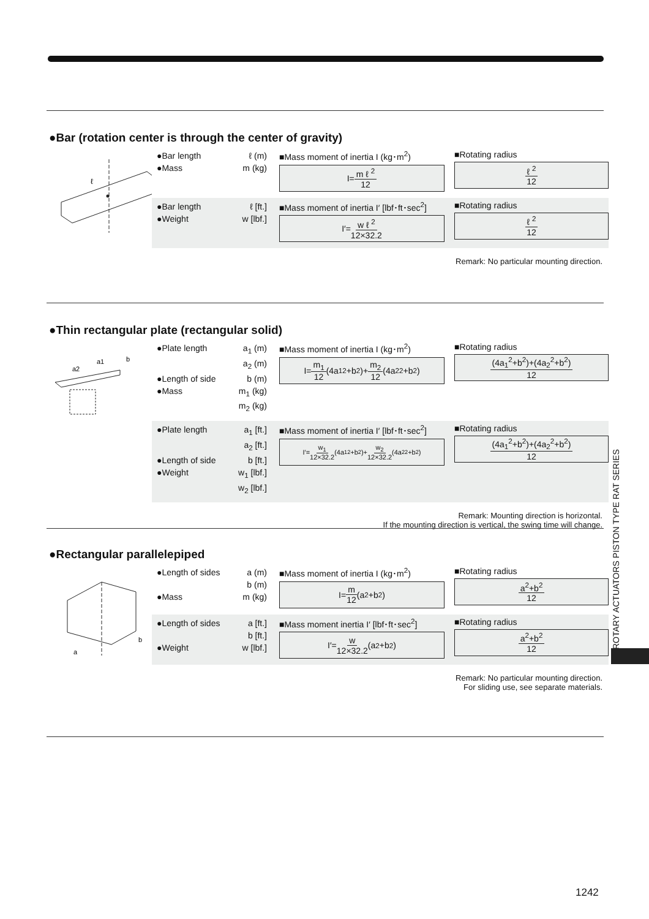●Bar (rotation center is through the center of gravity)
ℓ
●Bar length ℓ (m)
●Mass m (kg)
■Mass moment of inertia I (kg･m<sup>2</sup>)
I= m ℓ <sup>2</sup> 12
■Rotating radius
ℓ <sup>2</sup> 12
●Bar length ℓ [ft.]
●Weight w [lbf.]
■Mass moment of inertia I′ [lbf･ft･sec<sup>2</sup>]
I′= w ℓ <sup>2</sup> 12×32.2
■Rotating radius
ℓ <sup>2</sup> 12
Remark: No particular mounting direction.
●Thin rectangular plate (rectangular solid)
a1
b
a2
●Plate length a<sub>1</sub> (m)
a<sub>2</sub> (m)
●Length of side b (m)
●Mass m<sub>1</sub> (kg)
m<sub>2</sub> (kg)
■Mass moment of inertia I (kg･m<sup>2</sup>)
I= m<sub>1</sub> 12 (4a<sub>1</sub><sup>2</sup>+b<sup>2</sup>)+ m<sub>2</sub> 12 (4a<sub>2</sub><sup>2</sup>+b<sup>2</sup>)
■Rotating radius
(4a<sub>1</sub><sup>2</sup>+b<sup>2</sup>)+(4a<sub>2</sub><sup>2</sup>+b<sup>2</sup>) 12
●Plate length a<sub>1</sub> [ft.]
a<sub>2</sub> [ft.]
●Length of side b [ft.]
●Weight w<sub>1</sub> [lbf.]
w<sub>2</sub> [lbf.]
■Mass moment of inertia I′ [lbf･ft･sec<sup>2</sup>]
I′= w<sub>1</sub> 12×32.2 (4a<sub>1</sub><sup>2</sup>+b<sup>2</sup>)+ w<sub>2</sub> 12×32.2 (4a<sub>2</sub><sup>2</sup>+b<sup>2</sup>)
■Rotating radius
(4a<sub>1</sub><sup>2</sup>+b<sup>2</sup>)+(4a<sub>2</sub><sup>2</sup>+b<sup>2</sup>) 12
Remark: Mounting direction is horizontal.
If the mounting direction is vertical, the swing time will change.
●Rectangular parallelepiped
a
b
●Length of sides a (m)
b (m)
●Mass m (kg)
■Mass moment of inertia I (kg･m<sup>2</sup>)
I= m 12 (a<sup>2</sup>+b<sup>2</sup>)
■Rotating radius
a<sup>2</sup>+b<sup>2</sup> 12
●Length of sides a [ft.]
b [ft.]
●Weight w [lbf.]
■Mass moment inertia I′ [lbf･ft･sec<sup>2</sup>]
I′= w 12×32.2 (a<sup>2</sup>+b<sup>2</sup>)
■Rotating radius
a<sup>2</sup>+b<sup>2</sup> 12
Remark: No particular mounting direction.
For sliding use, see separate materials.
ROTARY ACTUATORS PISTON TYPE RAT SERIES
1242